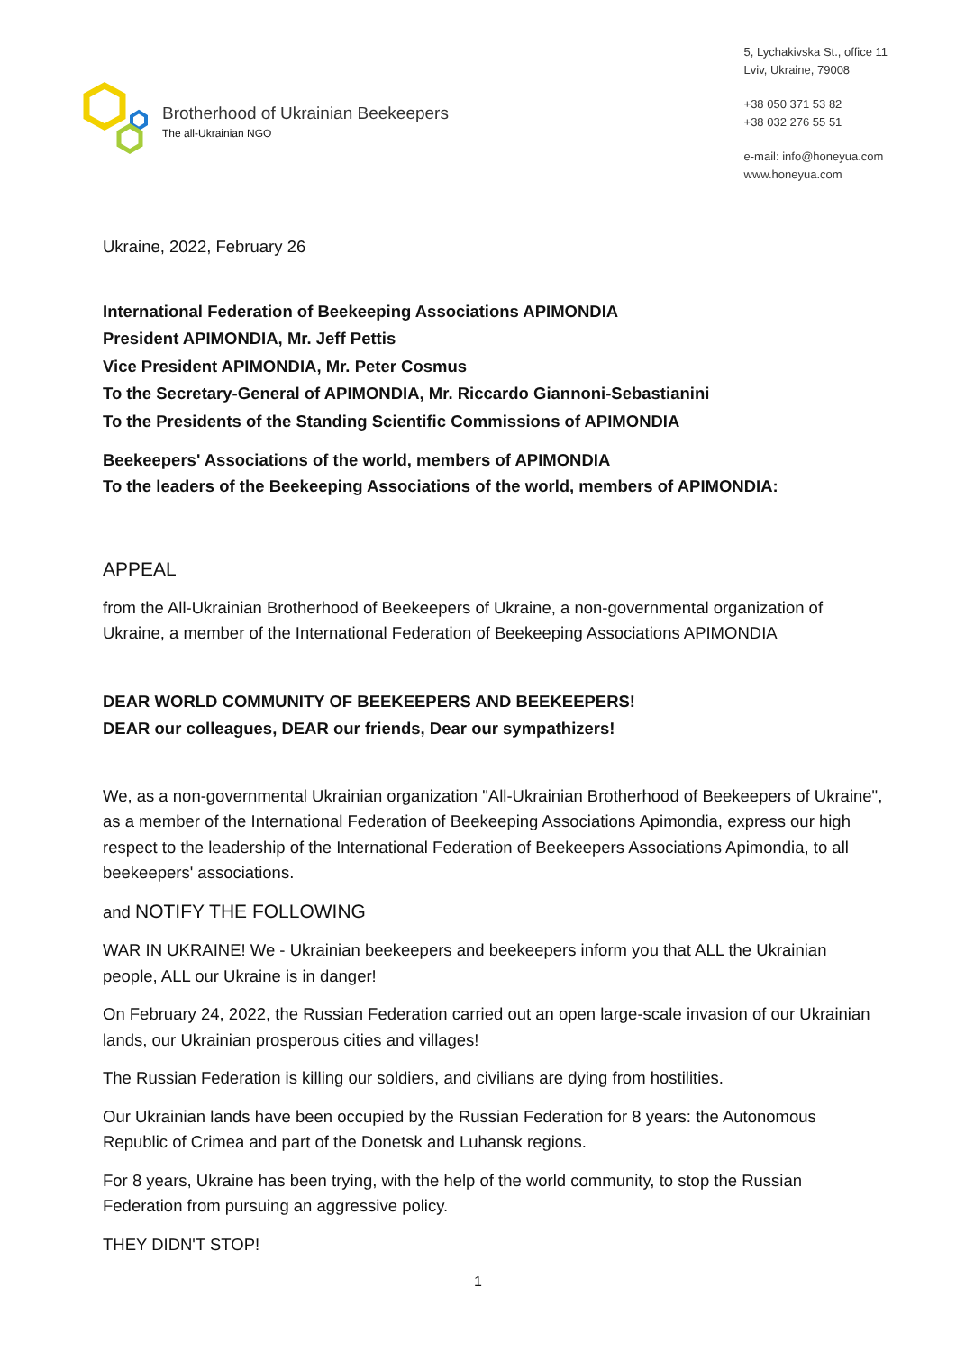Brotherhood of Ukrainian Beekeepers
The all-Ukrainian NGO
5, Lychakivska St., office 11
Lviv, Ukraine, 79008
+38 050 371 53 82
+38 032 276 55 51
e-mail: info@honeyua.com
www.honeyua.com
Ukraine, 2022, February 26
International Federation of Beekeeping Associations APIMONDIA
President APIMONDIA, Mr. Jeff Pettis
Vice President APIMONDIA, Mr. Peter Cosmus
To the Secretary-General of APIMONDIA, Mr. Riccardo Giannoni-Sebastianini
To the Presidents of the Standing Scientific Commissions of APIMONDIA
Beekeepers' Associations of the world, members of APIMONDIA
To the leaders of the Beekeeping Associations of the world, members of APIMONDIA:
APPEAL
from the All-Ukrainian Brotherhood of Beekeepers of Ukraine, a non-governmental organization of Ukraine, a member of the International Federation of Beekeeping Associations APIMONDIA
DEAR WORLD COMMUNITY OF BEEKEEPERS AND BEEKEEPERS!
DEAR our colleagues, DEAR our friends, Dear our sympathizers!
We, as a non-governmental Ukrainian organization "All-Ukrainian Brotherhood of Beekeepers of Ukraine", as a member of the International Federation of Beekeeping Associations Apimondia, express our high respect to the leadership of the International Federation of Beekeepers Associations Apimondia, to all beekeepers' associations.
and NOTIFY THE FOLLOWING
WAR IN UKRAINE! We - Ukrainian beekeepers and beekeepers inform you that ALL the Ukrainian people, ALL our Ukraine is in danger!
On February 24, 2022, the Russian Federation carried out an open large-scale invasion of our Ukrainian lands, our Ukrainian prosperous cities and villages!
The Russian Federation is killing our soldiers, and civilians are dying from hostilities.
Our Ukrainian lands have been occupied by the Russian Federation for 8 years: the Autonomous Republic of Crimea and part of the Donetsk and Luhansk regions.
For 8 years, Ukraine has been trying, with the help of the world community, to stop the Russian Federation from pursuing an aggressive policy.
THEY DIDN'T STOP!
1